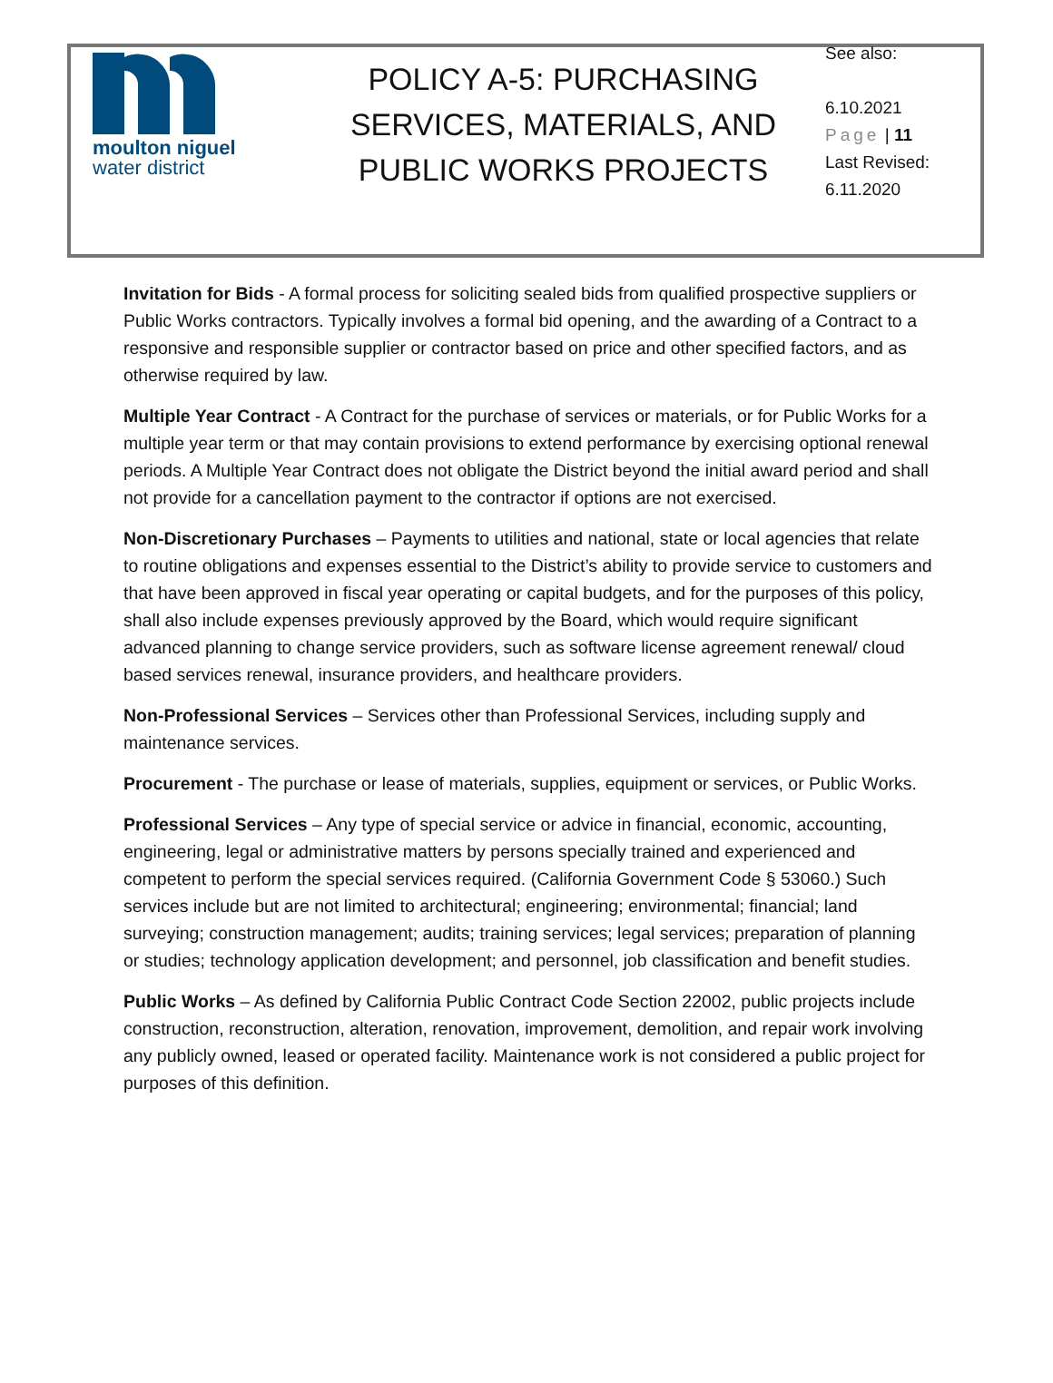moulton niguel
water district
POLICY A-5: PURCHASING SERVICES, MATERIALS, AND PUBLIC WORKS PROJECTS
See also:
6.10.2021
Page | 11
Last Revised:
6.11.2020
Invitation for Bids - A formal process for soliciting sealed bids from qualified prospective suppliers or Public Works contractors. Typically involves a formal bid opening, and the awarding of a Contract to a responsive and responsible supplier or contractor based on price and other specified factors, and as otherwise required by law.
Multiple Year Contract - A Contract for the purchase of services or materials, or for Public Works for a multiple year term or that may contain provisions to extend performance by exercising optional renewal periods. A Multiple Year Contract does not obligate the District beyond the initial award period and shall not provide for a cancellation payment to the contractor if options are not exercised.
Non-Discretionary Purchases – Payments to utilities and national, state or local agencies that relate to routine obligations and expenses essential to the District’s ability to provide service to customers and that have been approved in fiscal year operating or capital budgets, and for the purposes of this policy, shall also include expenses previously approved by the Board, which would require significant advanced planning to change service providers, such as software license agreement renewal/ cloud based services renewal, insurance providers, and healthcare providers.
Non-Professional Services – Services other than Professional Services, including supply and maintenance services.
Procurement - The purchase or lease of materials, supplies, equipment or services, or Public Works.
Professional Services – Any type of special service or advice in financial, economic, accounting, engineering, legal or administrative matters by persons specially trained and experienced and competent to perform the special services required. (California Government Code § 53060.) Such services include but are not limited to architectural; engineering; environmental; financial; land surveying; construction management; audits; training services; legal services; preparation of planning or studies; technology application development; and personnel, job classification and benefit studies.
Public Works – As defined by California Public Contract Code Section 22002, public projects include construction, reconstruction, alteration, renovation, improvement, demolition, and repair work involving any publicly owned, leased or operated facility. Maintenance work is not considered a public project for purposes of this definition.